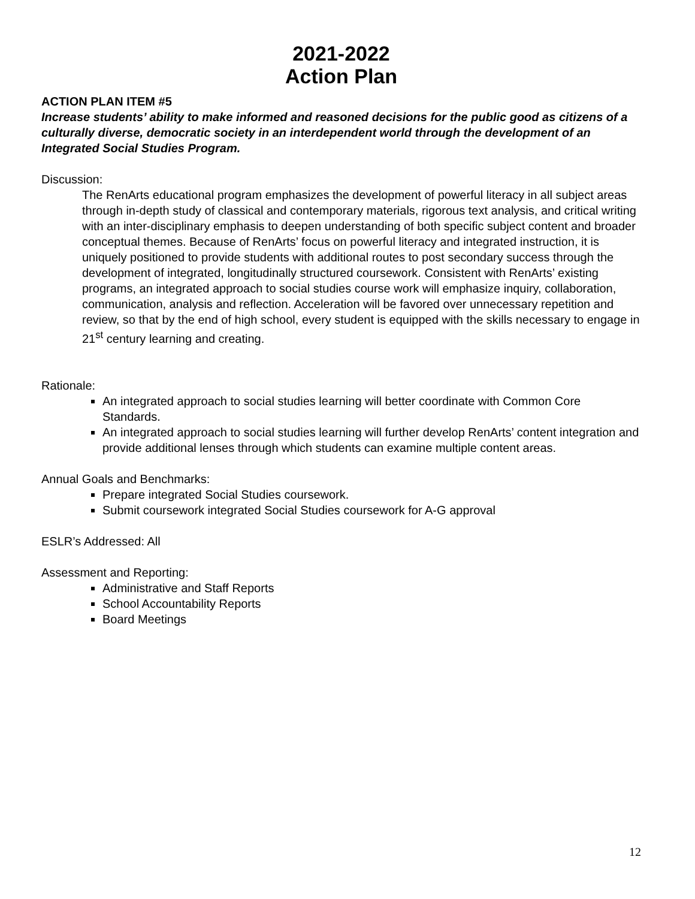2021-2022
Action Plan
ACTION PLAN ITEM #5
Increase students’ ability to make informed and reasoned decisions for the public good as citizens of a culturally diverse, democratic society in an interdependent world through the development of an Integrated Social Studies Program.
Discussion:
The RenArts educational program emphasizes the development of powerful literacy in all subject areas through in-depth study of classical and contemporary materials, rigorous text analysis, and critical writing with an inter-disciplinary emphasis to deepen understanding of both specific subject content and broader conceptual themes. Because of RenArts’ focus on powerful literacy and integrated instruction, it is uniquely positioned to provide students with additional routes to post secondary success through the development of integrated, longitudinally structured coursework. Consistent with RenArts’ existing programs, an integrated approach to social studies course work will emphasize inquiry, collaboration, communication, analysis and reflection. Acceleration will be favored over unnecessary repetition and review, so that by the end of high school, every student is equipped with the skills necessary to engage in 21<sup>st</sup> century learning and creating.
Rationale:
An integrated approach to social studies learning will better coordinate with Common Core Standards.
An integrated approach to social studies learning will further develop RenArts’ content integration and provide additional lenses through which students can examine multiple content areas.
Annual Goals and Benchmarks:
Prepare integrated Social Studies coursework.
Submit coursework integrated Social Studies coursework for A-G approval
ESLR’s Addressed: All
Assessment and Reporting:
Administrative and Staff Reports
School Accountability Reports
Board Meetings
12